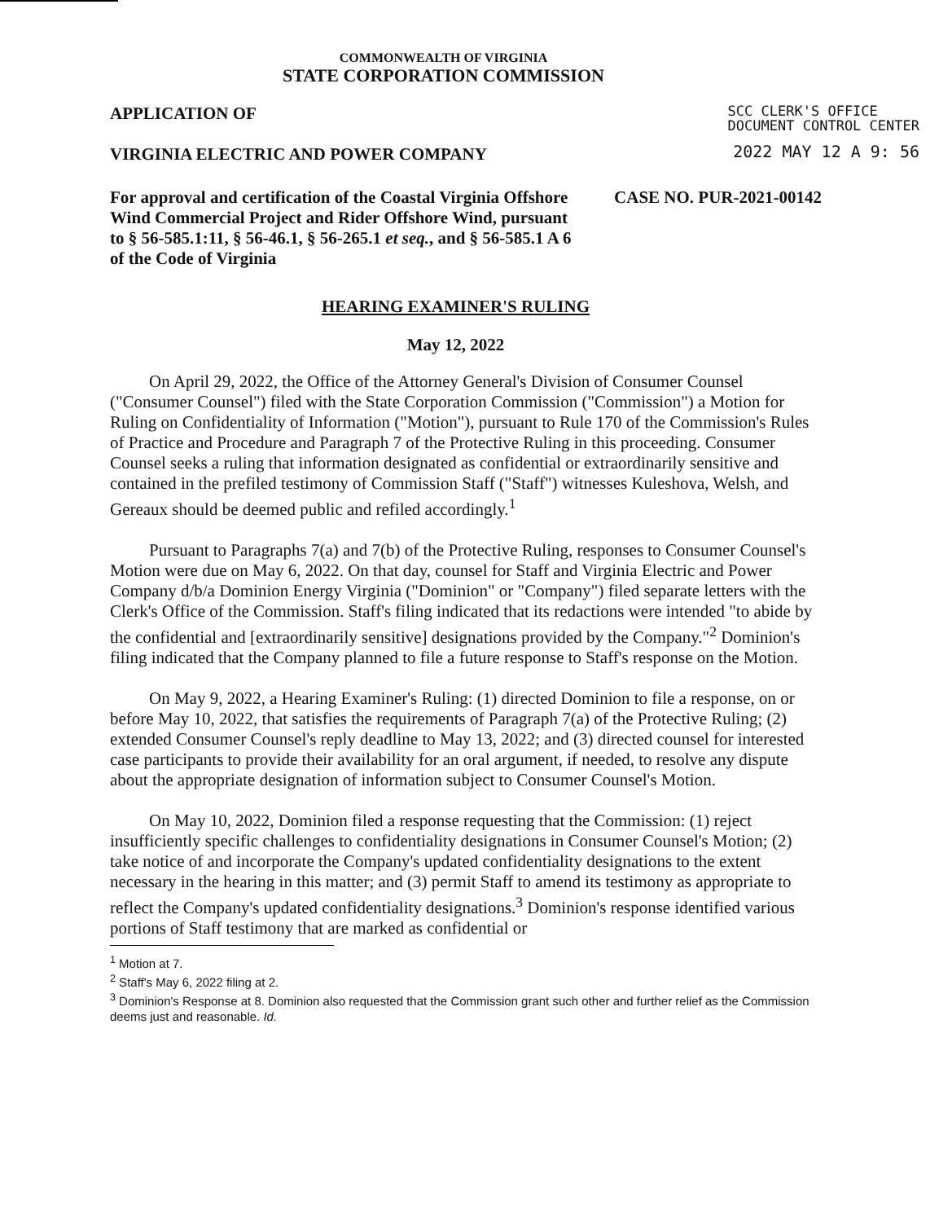COMMONWEALTH OF VIRGINIA
STATE CORPORATION COMMISSION
APPLICATION OF SCC CLERK'S OFFICE
DOCUMENT CONTROL CENTER
VIRGINIA ELECTRIC AND POWER COMPANY 2022 MAY 12 A 9: 56
For approval and certification of the Coastal Virginia Offshore Wind Commercial Project and Rider Offshore Wind, pursuant to § 56-585.1:11, § 56-46.1, § 56-265.1 et seq., and § 56-585.1 A 6 of the Code of Virginia CASE NO. PUR-2021-00142
HEARING EXAMINER'S RULING
May 12, 2022
On April 29, 2022, the Office of the Attorney General's Division of Consumer Counsel ("Consumer Counsel") filed with the State Corporation Commission ("Commission") a Motion for Ruling on Confidentiality of Information ("Motion"), pursuant to Rule 170 of the Commission's Rules of Practice and Procedure and Paragraph 7 of the Protective Ruling in this proceeding. Consumer Counsel seeks a ruling that information designated as confidential or extraordinarily sensitive and contained in the prefiled testimony of Commission Staff ("Staff") witnesses Kuleshova, Welsh, and Gereaux should be deemed public and refiled accordingly.<sup>1</sup>
Pursuant to Paragraphs 7(a) and 7(b) of the Protective Ruling, responses to Consumer Counsel's Motion were due on May 6, 2022. On that day, counsel for Staff and Virginia Electric and Power Company d/b/a Dominion Energy Virginia ("Dominion" or "Company") filed separate letters with the Clerk's Office of the Commission. Staff's filing indicated that its redactions were intended "to abide by the confidential and [extraordinarily sensitive] designations provided by the Company."<sup>2</sup> Dominion's filing indicated that the Company planned to file a future response to Staff's response on the Motion.
On May 9, 2022, a Hearing Examiner's Ruling: (1) directed Dominion to file a response, on or before May 10, 2022, that satisfies the requirements of Paragraph 7(a) of the Protective Ruling; (2) extended Consumer Counsel's reply deadline to May 13, 2022; and (3) directed counsel for interested case participants to provide their availability for an oral argument, if needed, to resolve any dispute about the appropriate designation of information subject to Consumer Counsel's Motion.
On May 10, 2022, Dominion filed a response requesting that the Commission: (1) reject insufficiently specific challenges to confidentiality designations in Consumer Counsel's Motion; (2) take notice of and incorporate the Company's updated confidentiality designations to the extent necessary in the hearing in this matter; and (3) permit Staff to amend its testimony as appropriate to reflect the Company's updated confidentiality designations.<sup>3</sup> Dominion's response identified various portions of Staff testimony that are marked as confidential or
<sup>1</sup> Motion at 7.
<sup>2</sup> Staff's May 6, 2022 filing at 2.
<sup>3</sup> Dominion's Response at 8. Dominion also requested that the Commission grant such other and further relief as the Commission deems just and reasonable. Id.